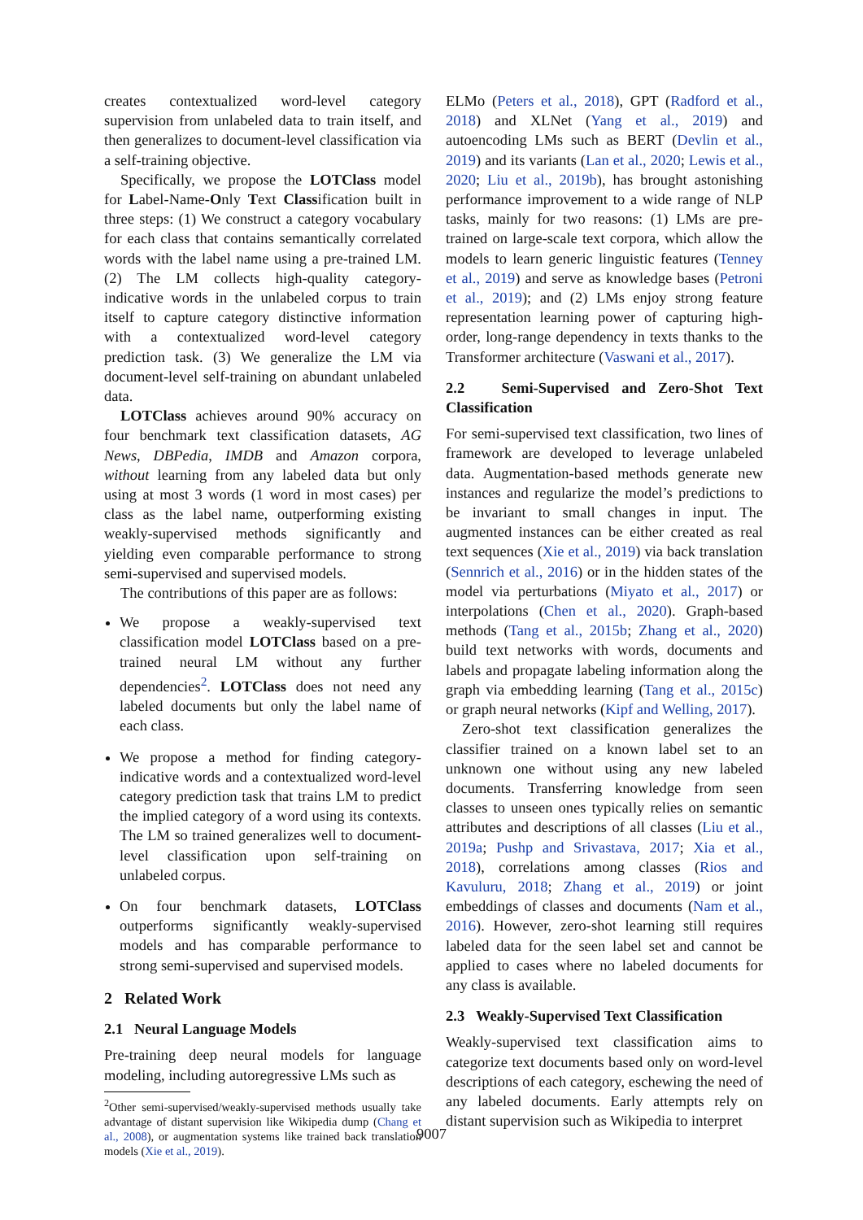creates contextualized word-level category supervision from unlabeled data to train itself, and then generalizes to document-level classification via a self-training objective.
Specifically, we propose the LOTClass model for Label-Name-Only Text Classification built in three steps: (1) We construct a category vocabulary for each class that contains semantically correlated words with the label name using a pre-trained LM. (2) The LM collects high-quality category-indicative words in the unlabeled corpus to train itself to capture category distinctive information with a contextualized word-level category prediction task. (3) We generalize the LM via document-level self-training on abundant unlabeled data.
LOTClass achieves around 90% accuracy on four benchmark text classification datasets, AG News, DBPedia, IMDB and Amazon corpora, without learning from any labeled data but only using at most 3 words (1 word in most cases) per class as the label name, outperforming existing weakly-supervised methods significantly and yielding even comparable performance to strong semi-supervised and supervised models.
The contributions of this paper are as follows:
We propose a weakly-supervised text classification model LOTClass based on a pre-trained neural LM without any further dependencies<sup>2</sup>. LOTClass does not need any labeled documents but only the label name of each class.
We propose a method for finding category-indicative words and a contextualized word-level category prediction task that trains LM to predict the implied category of a word using its contexts. The LM so trained generalizes well to document-level classification upon self-training on unlabeled corpus.
On four benchmark datasets, LOTClass outperforms significantly weakly-supervised models and has comparable performance to strong semi-supervised and supervised models.
2 Related Work
2.1 Neural Language Models
Pre-training deep neural models for language modeling, including autoregressive LMs such as
<sup>2</sup> Other semi-supervised/weakly-supervised methods usually take advantage of distant supervision like Wikipedia dump (Chang et al., 2008), or augmentation systems like trained back translation models (Xie et al., 2019).
ELMo (Peters et al., 2018), GPT (Radford et al., 2018) and XLNet (Yang et al., 2019) and autoencoding LMs such as BERT (Devlin et al., 2019) and its variants (Lan et al., 2020; Lewis et al., 2020; Liu et al., 2019b), has brought astonishing performance improvement to a wide range of NLP tasks, mainly for two reasons: (1) LMs are pre-trained on large-scale text corpora, which allow the models to learn generic linguistic features (Tenney et al., 2019) and serve as knowledge bases (Petroni et al., 2019); and (2) LMs enjoy strong feature representation learning power of capturing high-order, long-range dependency in texts thanks to the Transformer architecture (Vaswani et al., 2017).
2.2 Semi-Supervised and Zero-Shot Text Classification
For semi-supervised text classification, two lines of framework are developed to leverage unlabeled data. Augmentation-based methods generate new instances and regularize the model’s predictions to be invariant to small changes in input. The augmented instances can be either created as real text sequences (Xie et al., 2019) via back translation (Sennrich et al., 2016) or in the hidden states of the model via perturbations (Miyato et al., 2017) or interpolations (Chen et al., 2020). Graph-based methods (Tang et al., 2015b; Zhang et al., 2020) build text networks with words, documents and labels and propagate labeling information along the graph via embedding learning (Tang et al., 2015c) or graph neural networks (Kipf and Welling, 2017).
Zero-shot text classification generalizes the classifier trained on a known label set to an unknown one without using any new labeled documents. Transferring knowledge from seen classes to unseen ones typically relies on semantic attributes and descriptions of all classes (Liu et al., 2019a; Pushp and Srivastava, 2017; Xia et al., 2018), correlations among classes (Rios and Kavuluru, 2018; Zhang et al., 2019) or joint embeddings of classes and documents (Nam et al., 2016). However, zero-shot learning still requires labeled data for the seen label set and cannot be applied to cases where no labeled documents for any class is available.
2.3 Weakly-Supervised Text Classification
Weakly-supervised text classification aims to categorize text documents based only on word-level descriptions of each category, eschewing the need of any labeled documents. Early attempts rely on distant supervision such as Wikipedia to interpret
9007